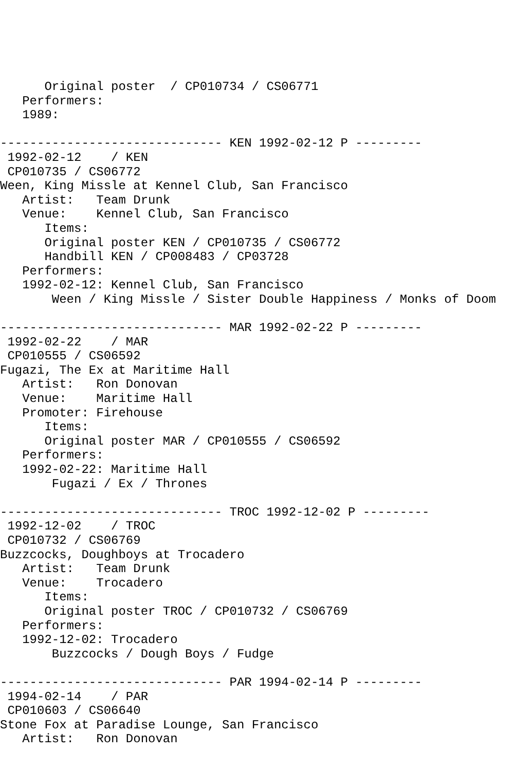Original poster  / CP010734 / CS06771
   Performers:
   1989:

------------------------------ KEN 1992-02-12 P ---------
 1992-02-12    / KEN
 CP010735 / CS06772
Ween, King Missle at Kennel Club, San Francisco
   Artist:   Team Drunk
   Venue:    Kennel Club, San Francisco
      Items:
      Original poster KEN / CP010735 / CS06772
      Handbill KEN / CP008483 / CP03728
   Performers:
   1992-02-12: Kennel Club, San Francisco
       Ween / King Missle / Sister Double Happiness / Monks of Doom

------------------------------ MAR 1992-02-22 P ---------
 1992-02-22    / MAR
 CP010555 / CS06592
Fugazi, The Ex at Maritime Hall
   Artist:   Ron Donovan
   Venue:    Maritime Hall
   Promoter: Firehouse
      Items:
      Original poster MAR / CP010555 / CS06592
   Performers:
   1992-02-22: Maritime Hall
       Fugazi / Ex / Thrones

------------------------------ TROC 1992-12-02 P ---------
 1992-12-02    / TROC
 CP010732 / CS06769
Buzzcocks, Doughboys at Trocadero
   Artist:   Team Drunk
   Venue:    Trocadero
      Items:
      Original poster TROC / CP010732 / CS06769
   Performers:
   1992-12-02: Trocadero
       Buzzcocks / Dough Boys / Fudge

------------------------------ PAR 1994-02-14 P ---------
 1994-02-14    / PAR
 CP010603 / CS06640
Stone Fox at Paradise Lounge, San Francisco
   Artist:   Ron Donovan